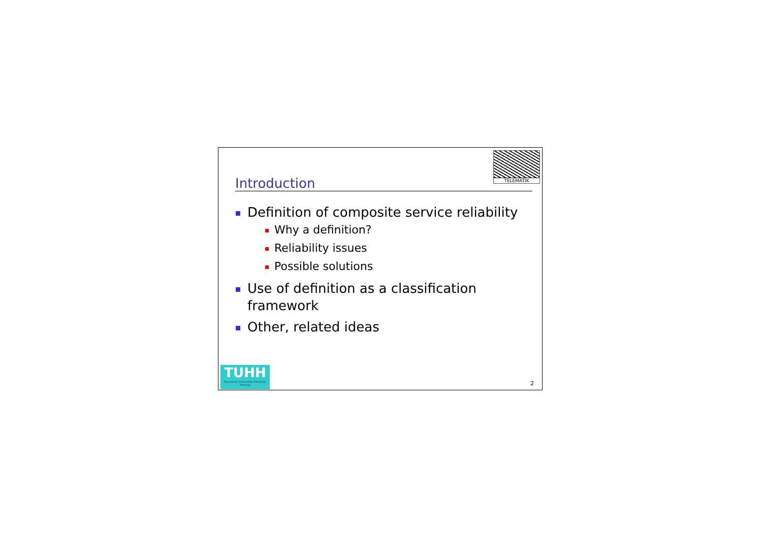TELEMATIK
Introduction
Definition of composite service reliability
Why a definition?
Reliability issues
Possible solutions
Use of definition as a classification framework
Other, related ideas
TUHH
Technische Universität Hamburg-Harburg
2